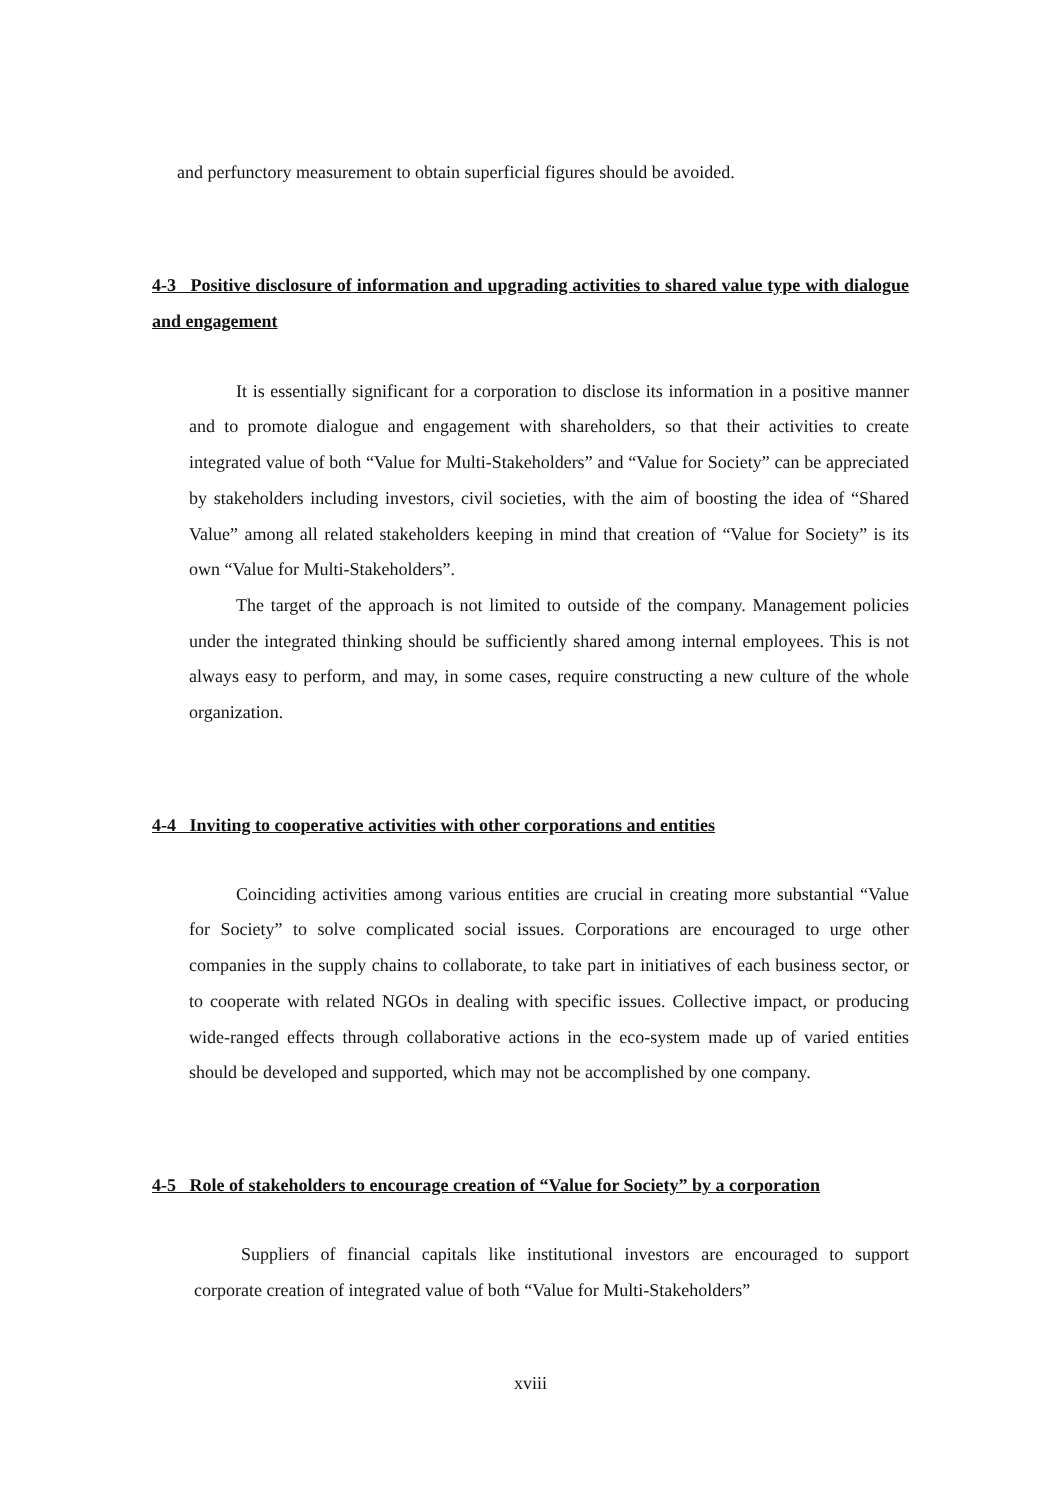and perfunctory measurement to obtain superficial figures should be avoided.
4-3 Positive disclosure of information and upgrading activities to shared value type with dialogue and engagement
It is essentially significant for a corporation to disclose its information in a positive manner and to promote dialogue and engagement with shareholders, so that their activities to create integrated value of both “Value for Multi-Stakeholders” and “Value for Society” can be appreciated by stakeholders including investors, civil societies, with the aim of boosting the idea of “Shared Value” among all related stakeholders keeping in mind that creation of “Value for Society” is its own “Value for Multi-Stakeholders”.
The target of the approach is not limited to outside of the company. Management policies under the integrated thinking should be sufficiently shared among internal employees. This is not always easy to perform, and may, in some cases, require constructing a new culture of the whole organization.
4-4 Inviting to cooperative activities with other corporations and entities
Coinciding activities among various entities are crucial in creating more substantial “Value for Society” to solve complicated social issues. Corporations are encouraged to urge other companies in the supply chains to collaborate, to take part in initiatives of each business sector, or to cooperate with related NGOs in dealing with specific issues. Collective impact, or producing wide-ranged effects through collaborative actions in the eco-system made up of varied entities should be developed and supported, which may not be accomplished by one company.
4-5 Role of stakeholders to encourage creation of “Value for Society” by a corporation
Suppliers of financial capitals like institutional investors are encouraged to support corporate creation of integrated value of both “Value for Multi-Stakeholders”
xviii